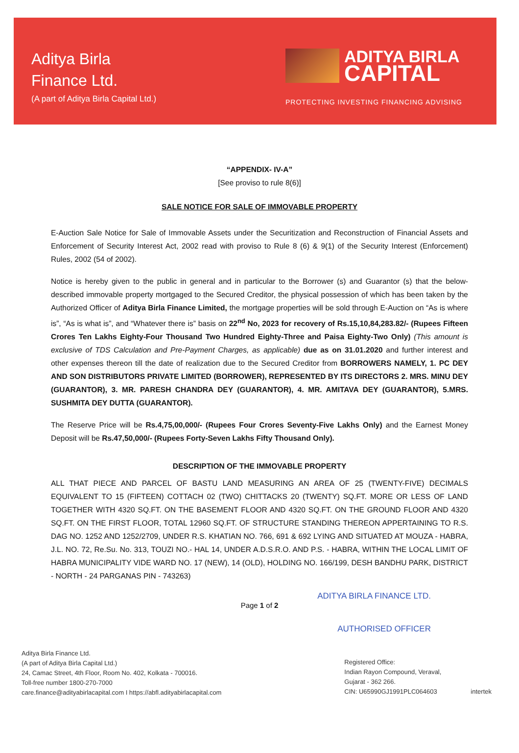Aditya Birla
Finance Ltd.
(A part of Aditya Birla Capital Ltd.)
ADITYA BIRLA
CAPITAL
PROTECTING INVESTING FINANCING ADVISING
“APPENDIX- IV-A”
[See proviso to rule 8(6)]
SALE NOTICE FOR SALE OF IMMOVABLE PROPERTY
E-Auction Sale Notice for Sale of Immovable Assets under the Securitization and Reconstruction of Financial Assets and Enforcement of Security Interest Act, 2002 read with proviso to Rule 8 (6) & 9(1) of the Security Interest (Enforcement) Rules, 2002 (54 of 2002).
Notice is hereby given to the public in general and in particular to the Borrower (s) and Guarantor (s) that the below-described immovable property mortgaged to the Secured Creditor, the physical possession of which has been taken by the Authorized Officer of Aditya Birla Finance Limited, the mortgage properties will be sold through E-Auction on “As is where is”, “As is what is”, and “Whatever there is” basis on 22<sup>nd</sup> No, 2023 for recovery of Rs.15,10,84,283.82/- (Rupees Fifteen Crores Ten Lakhs Eighty-Four Thousand Two Hundred Eighty-Three and Paisa Eighty-Two Only) (This amount is exclusive of TDS Calculation and Pre-Payment Charges, as applicable) due as on 31.01.2020 and further interest and other expenses thereon till the date of realization due to the Secured Creditor from BORROWERS NAMELY, 1. PC DEY AND SON DISTRIBUTORS PRIVATE LIMITED (BORROWER), REPRESENTED BY ITS DIRECTORS 2. MRS. MINU DEY (GUARANTOR), 3. MR. PARESH CHANDRA DEY (GUARANTOR), 4. MR. AMITAVA DEY (GUARANTOR), 5.MRS. SUSHMITA DEY DUTTA (GUARANTOR).
The Reserve Price will be Rs.4,75,00,000/- (Rupees Four Crores Seventy-Five Lakhs Only) and the Earnest Money Deposit will be Rs.47,50,000/- (Rupees Forty-Seven Lakhs Fifty Thousand Only).
DESCRIPTION OF THE IMMOVABLE PROPERTY
ALL THAT PIECE AND PARCEL OF BASTU LAND MEASURING AN AREA OF 25 (TWENTY-FIVE) DECIMALS EQUIVALENT TO 15 (FIFTEEN) COTTACH 02 (TWO) CHITTACKS 20 (TWENTY) SQ.FT. MORE OR LESS OF LAND TOGETHER WITH 4320 SQ.FT. ON THE BASEMENT FLOOR AND 4320 SQ.FT. ON THE GROUND FLOOR AND 4320 SQ.FT. ON THE FIRST FLOOR, TOTAL 12960 SQ.FT. OF STRUCTURE STANDING THEREON APPERTAINING TO R.S. DAG NO. 1252 AND 1252/2709, UNDER R.S. KHATIAN NO. 766, 691 & 692 LYING AND SITUATED AT MOUZA - HABRA, J.L. NO. 72, Re.Su. No. 313, TOUZI NO.- HAL 14, UNDER A.D.S.R.O. AND P.S. - HABRA, WITHIN THE LOCAL LIMIT OF HABRA MUNICIPALITY VIDE WARD NO. 17 (NEW), 14 (OLD), HOLDING NO. 166/199, DESH BANDHU PARK, DISTRICT - NORTH - 24 PARGANAS PIN - 743263)
ADITYA BIRLA FINANCE LTD.
Page 1 of 2
AUTHORISED OFFICER
Aditya Birla Finance Ltd.
(A part of Aditya Birla Capital Ltd.)
24, Camac Street, 4th Floor, Room No. 402, Kolkata - 700016.
Toll-free number 1800-270-7000
care.finance@adityabirlacapital.com I https://abfl.adityabirlacapital.com
Registered Office:
Indian Rayon Compound, Veraval,
Gujarat - 362 266.
CIN: U65990GJ1991PLC064603
intertek